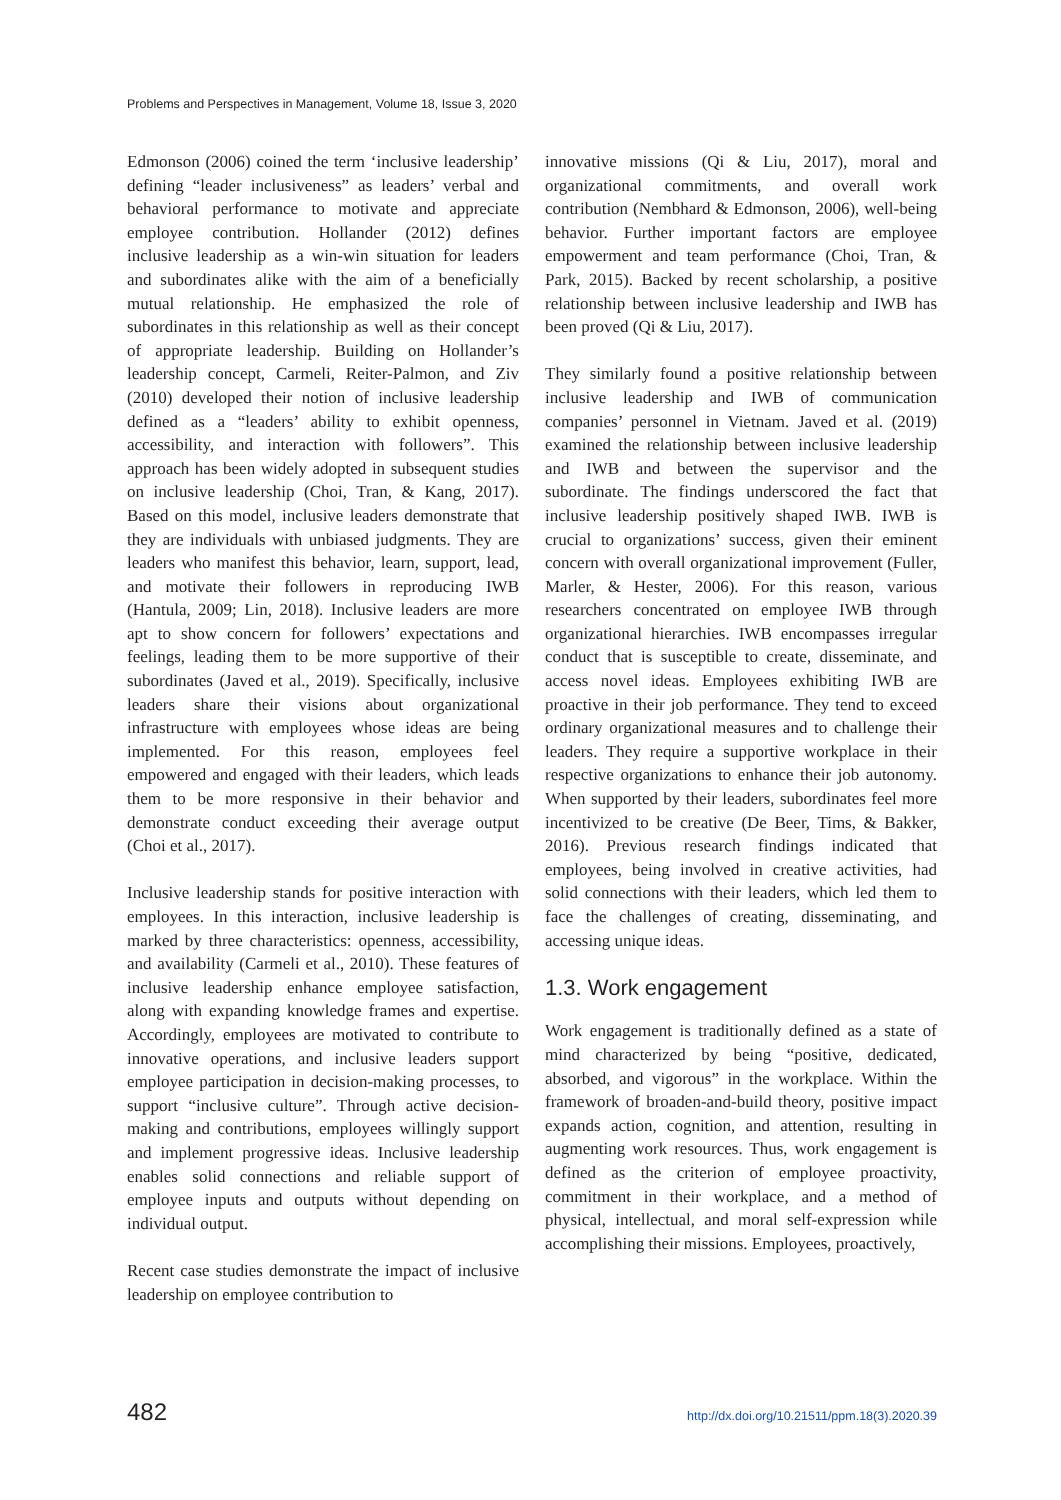Problems and Perspectives in Management, Volume 18, Issue 3, 2020
Edmonson (2006) coined the term ‘inclusive leadership’ defining “leader inclusiveness” as leaders’ verbal and behavioral performance to motivate and appreciate employee contribution. Hollander (2012) defines inclusive leadership as a win-win situation for leaders and subordinates alike with the aim of a beneficially mutual relationship. He emphasized the role of subordinates in this relationship as well as their concept of appropriate leadership. Building on Hollander’s leadership concept, Carmeli, Reiter-Palmon, and Ziv (2010) developed their notion of inclusive leadership defined as a “leaders’ ability to exhibit openness, accessibility, and interaction with followers”. This approach has been widely adopted in subsequent studies on inclusive leadership (Choi, Tran, & Kang, 2017). Based on this model, inclusive leaders demonstrate that they are individuals with unbiased judgments. They are leaders who manifest this behavior, learn, support, lead, and motivate their followers in reproducing IWB (Hantula, 2009; Lin, 2018). Inclusive leaders are more apt to show concern for followers’ expectations and feelings, leading them to be more supportive of their subordinates (Javed et al., 2019). Specifically, inclusive leaders share their visions about organizational infrastructure with employees whose ideas are being implemented. For this reason, employees feel empowered and engaged with their leaders, which leads them to be more responsive in their behavior and demonstrate conduct exceeding their average output (Choi et al., 2017).
Inclusive leadership stands for positive interaction with employees. In this interaction, inclusive leadership is marked by three characteristics: openness, accessibility, and availability (Carmeli et al., 2010). These features of inclusive leadership enhance employee satisfaction, along with expanding knowledge frames and expertise. Accordingly, employees are motivated to contribute to innovative operations, and inclusive leaders support employee participation in decision-making processes, to support “inclusive culture”. Through active decision-making and contributions, employees willingly support and implement progressive ideas. Inclusive leadership enables solid connections and reliable support of employee inputs and outputs without depending on individual output.
Recent case studies demonstrate the impact of inclusive leadership on employee contribution to
innovative missions (Qi & Liu, 2017), moral and organizational commitments, and overall work contribution (Nembhard & Edmonson, 2006), well-being behavior. Further important factors are employee empowerment and team performance (Choi, Tran, & Park, 2015). Backed by recent scholarship, a positive relationship between inclusive leadership and IWB has been proved (Qi & Liu, 2017).
They similarly found a positive relationship between inclusive leadership and IWB of communication companies’ personnel in Vietnam. Javed et al. (2019) examined the relationship between inclusive leadership and IWB and between the supervisor and the subordinate. The findings underscored the fact that inclusive leadership positively shaped IWB. IWB is crucial to organizations’ success, given their eminent concern with overall organizational improvement (Fuller, Marler, & Hester, 2006). For this reason, various researchers concentrated on employee IWB through organizational hierarchies. IWB encompasses irregular conduct that is susceptible to create, disseminate, and access novel ideas. Employees exhibiting IWB are proactive in their job performance. They tend to exceed ordinary organizational measures and to challenge their leaders. They require a supportive workplace in their respective organizations to enhance their job autonomy. When supported by their leaders, subordinates feel more incentivized to be creative (De Beer, Tims, & Bakker, 2016). Previous research findings indicated that employees, being involved in creative activities, had solid connections with their leaders, which led them to face the challenges of creating, disseminating, and accessing unique ideas.
1.3. Work engagement
Work engagement is traditionally defined as a state of mind characterized by being “positive, dedicated, absorbed, and vigorous” in the workplace. Within the framework of broaden-and-build theory, positive impact expands action, cognition, and attention, resulting in augmenting work resources. Thus, work engagement is defined as the criterion of employee proactivity, commitment in their workplace, and a method of physical, intellectual, and moral self-expression while accomplishing their missions. Employees, proactively,
482 http://dx.doi.org/10.21511/ppm.18(3).2020.39